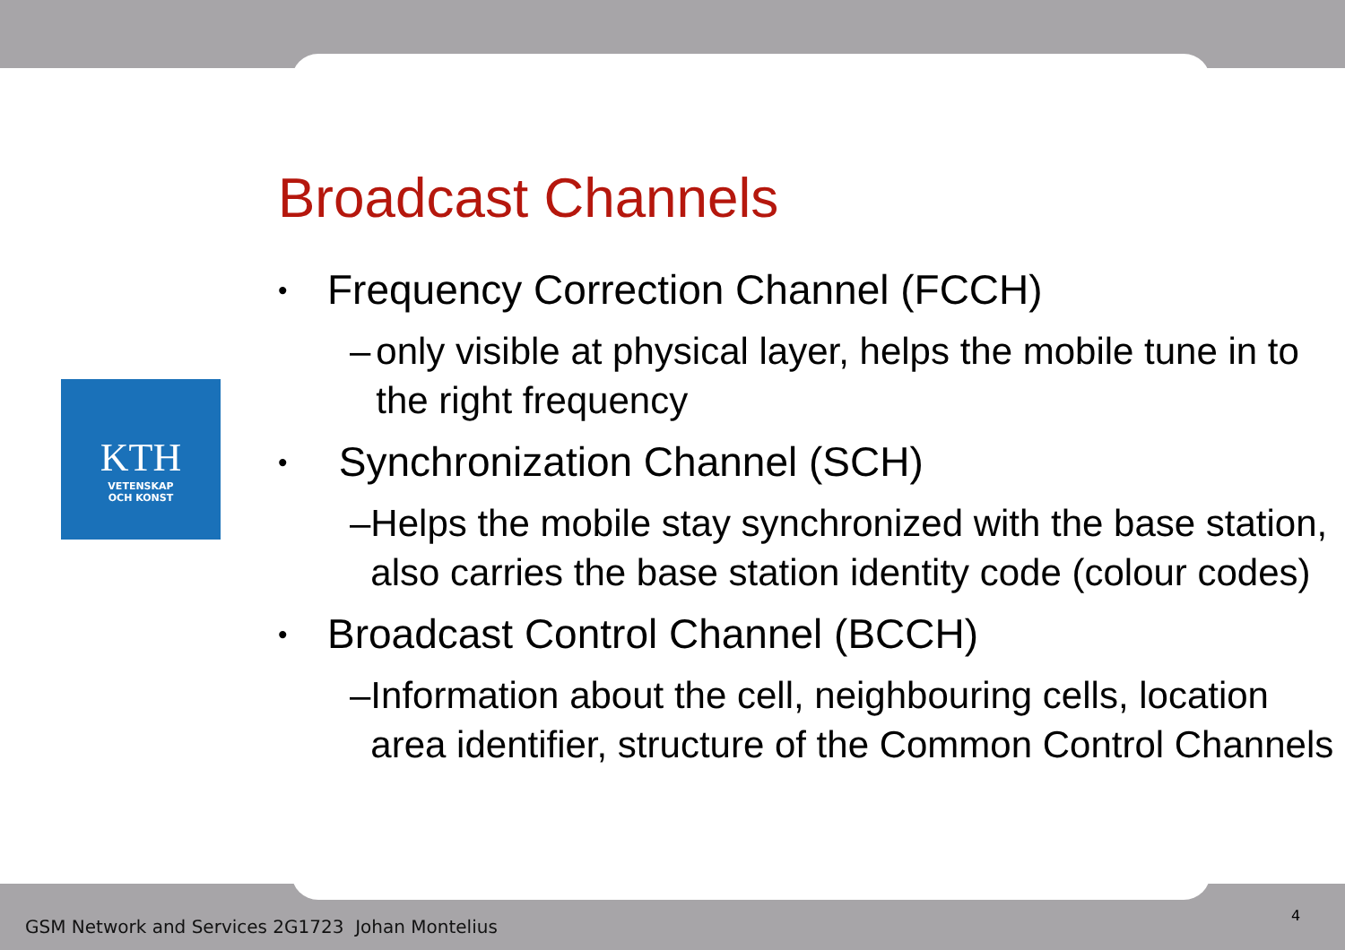KTH
VETENSKAP
OCH KONST
Broadcast Channels
• Frequency Correction Channel (FCCH)
– only visible at physical layer, helps the mobile tune in to the right frequency
• Synchronization Channel (SCH)
– Helps the mobile stay synchronized with the base station, also carries the base station identity code (colour codes)
• Broadcast Control Channel (BCCH)
– Information about the cell, neighbouring cells, location area identifier, structure of the Common Control Channels
GSM Network and Services 2G1723 Johan Montelius
4